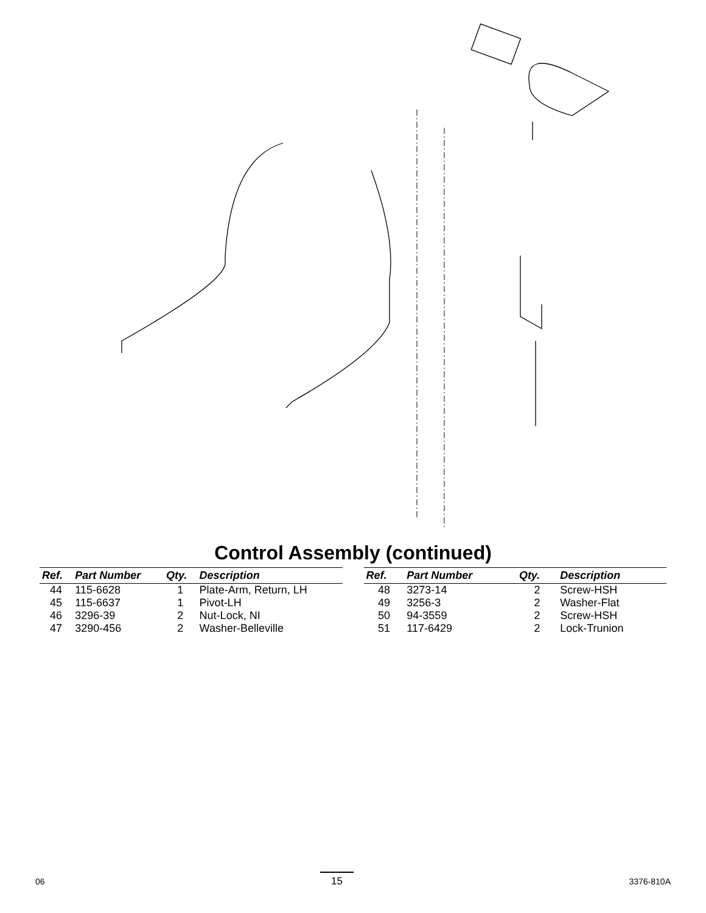13 26 25 14 15 22 23 12 32 11 10 6 9 38 3:2 3 8 7 4 1 2 5 46 18 17 33 27 30 28 31 37 39 29 50 49 51 35 RH 44 LH 48 47 34 RH 43 LH 41 36 RH 45 LH 19 16 21 20 24
Control Assembly (continued)
| Ref. | Part Number | Qty. | Description |
| --- | --- | --- | --- |
| 44 | 115-6628 | 1 | Plate-Arm, Return, LH |
| 45 | 115-6637 | 1 | Pivot-LH |
| 46 | 3296-39 | 2 | Nut-Lock, NI |
| 47 | 3290-456 | 2 | Washer-Belleville |
| Ref. | Part Number | Qty. | Description |
| --- | --- | --- | --- |
| 48 | 3273-14 | 2 | Screw-HSH |
| 49 | 3256-3 | 2 | Washer-Flat |
| 50 | 94-3559 | 2 | Screw-HSH |
| 51 | 117-6429 | 2 | Lock-Trunion |
06 15 3376-810A